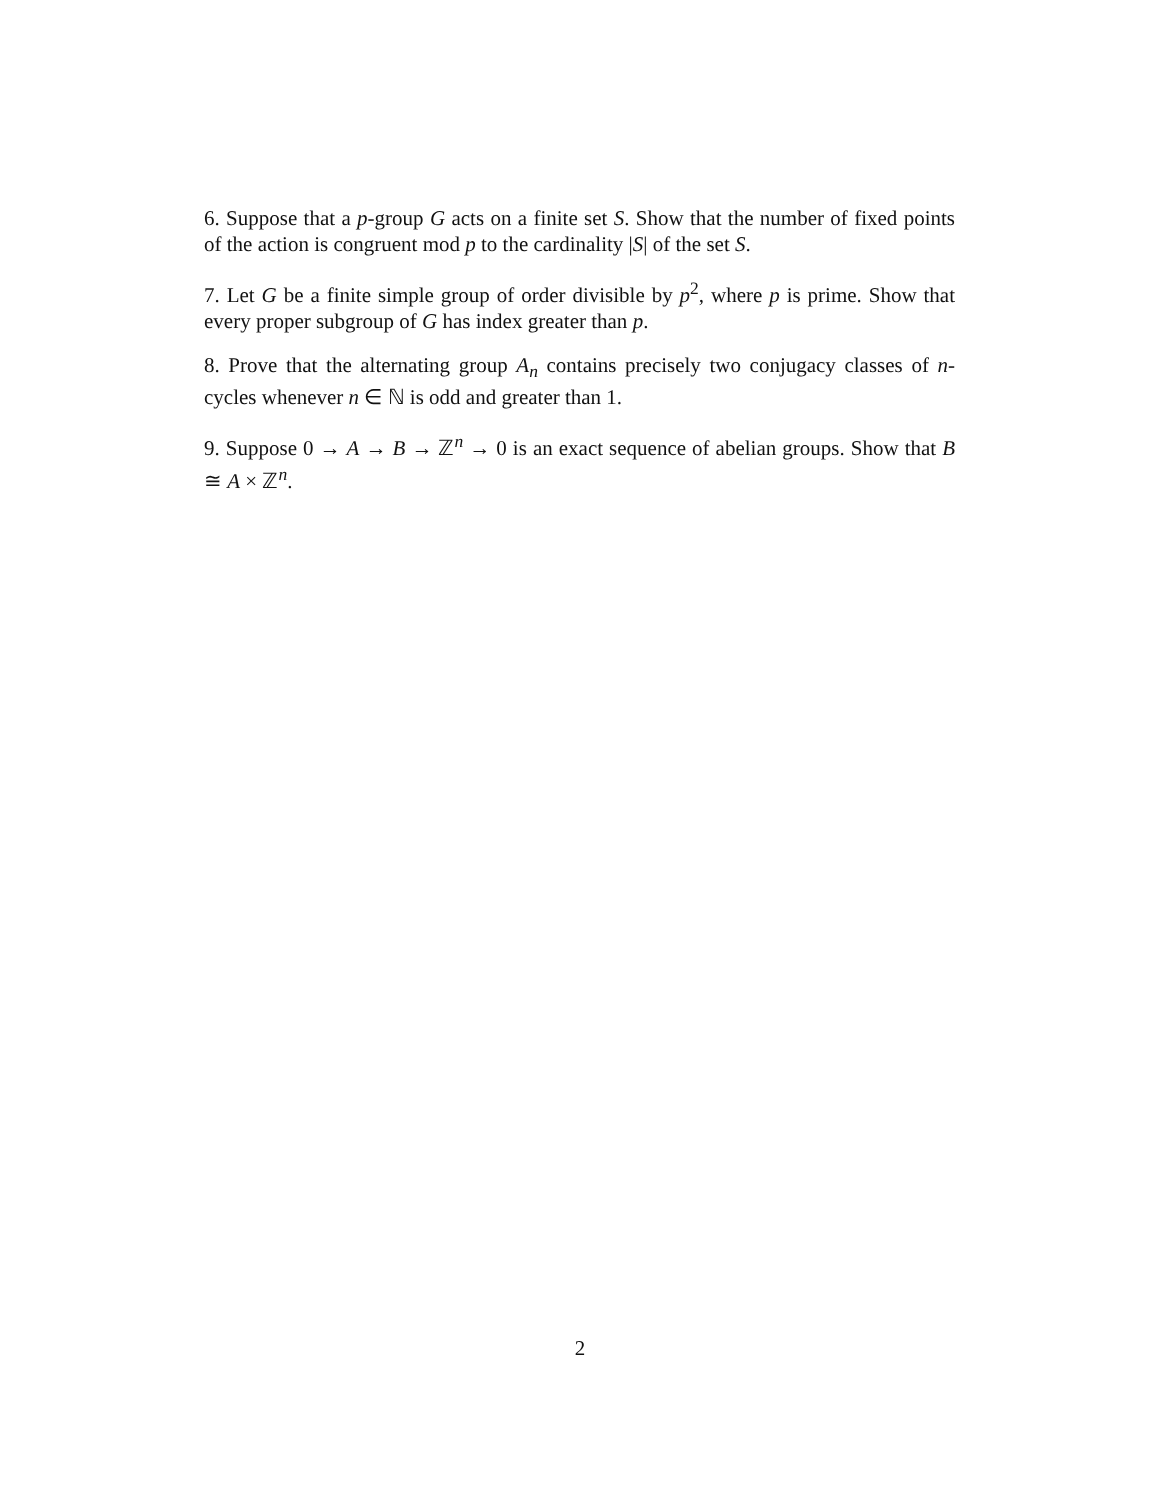6. Suppose that a p-group G acts on a finite set S. Show that the number of fixed points of the action is congruent mod p to the cardinality |S| of the set S.
7. Let G be a finite simple group of order divisible by p<sup>2</sup>, where p is prime. Show that every proper subgroup of G has index greater than p.
8. Prove that the alternating group A<sub>n</sub> contains precisely two conjugacy classes of n-cycles whenever n ∈ ℕ is odd and greater than 1.
9. Suppose 0 → A → B → ℤ<sup>n</sup> → 0 is an exact sequence of abelian groups. Show that B ≅ A × ℤ<sup>n</sup>.
2